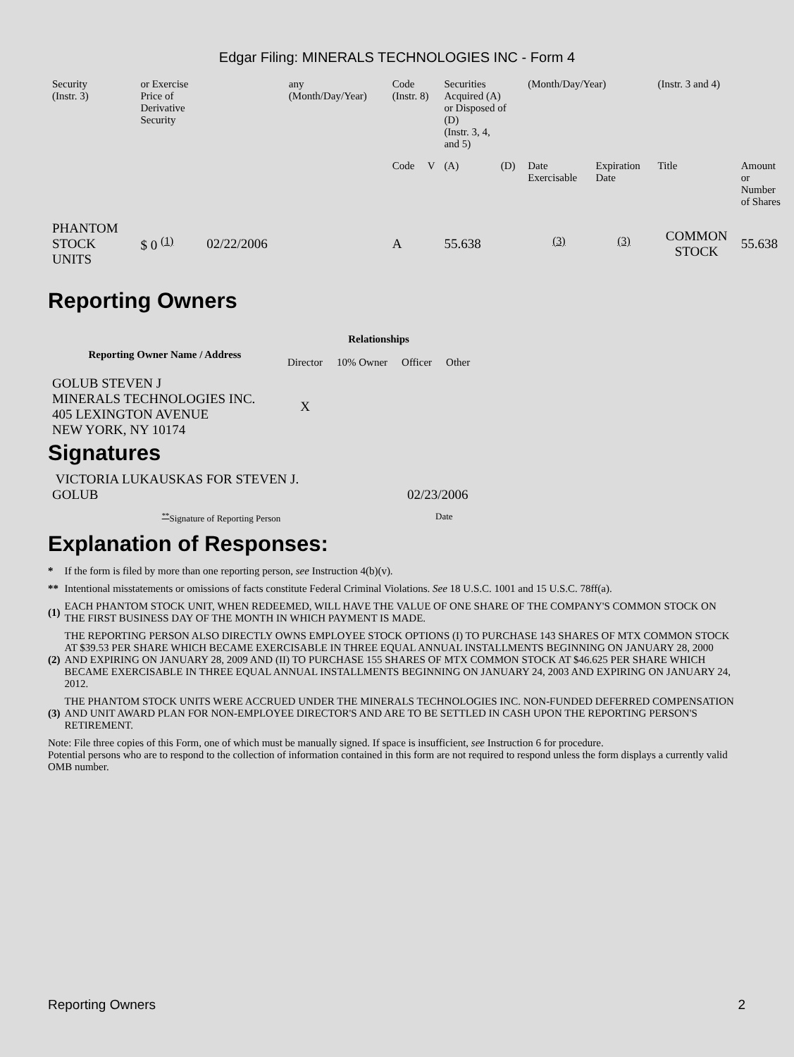Edgar Filing: MINERALS TECHNOLOGIES INC - Form 4
| Security (Instr. 3) | or Exercise Price of Derivative Security | | any (Month/Day/Year) | Code (Instr. 8) | | Securities Acquired (A) or Disposed of (D) (Instr. 3, 4, and 5) | | (Month/Day/Year) | | (Instr. 3 and 4) | |
| | | | | Code | V | (A) | (D) | Date Exercisable | Expiration Date | Title | Amount or Number of Shares |
| PHANTOM STOCK UNITS | $ 0 <sup>(1)</sup> | 02/22/2006 | | A | | 55.638 | | <sup>(3)</sup> | <sup>(3)</sup> | COMMON STOCK | 55.638 |
Reporting Owners
| Reporting Owner Name / Address | Relationships | | | |
| --- | --- | --- | --- | --- |
| | Director | 10% Owner | Officer | Other |
| GOLUB STEVEN J MINERALS TECHNOLOGIES INC. 405 LEXINGTON AVENUE NEW YORK, NY 10174 | X | | | |
Signatures
| VICTORIA LUKAUSKAS FOR STEVEN J. GOLUB | 02/23/2006 |
| <sup>**</sup> Signature of Reporting Person | Date |
Explanation of Responses:
| * | If the form is filed by more than one reporting person, see Instruction 4(b)(v). |
| ** | Intentional misstatements or omissions of facts constitute Federal Criminal Violations. See 18 U.S.C. 1001 and 15 U.S.C. 78ff(a). |
| (1) | EACH PHANTOM STOCK UNIT, WHEN REDEEMED, WILL HAVE THE VALUE OF ONE SHARE OF THE COMPANY'S COMMON STOCK ON THE FIRST BUSINESS DAY OF THE MONTH IN WHICH PAYMENT IS MADE. |
| (2) | THE REPORTING PERSON ALSO DIRECTLY OWNS EMPLOYEE STOCK OPTIONS (I) TO PURCHASE 143 SHARES OF MTX COMMON STOCK AT $39.53 PER SHARE WHICH BECAME EXERCISABLE IN THREE EQUAL ANNUAL INSTALLMENTS BEGINNING ON JANUARY 28, 2000 AND EXPIRING ON JANUARY 28, 2009 AND (II) TO PURCHASE 155 SHARES OF MTX COMMON STOCK AT $46.625 PER SHARE WHICH BECAME EXERCISABLE IN THREE EQUAL ANNUAL INSTALLMENTS BEGINNING ON JANUARY 24, 2003 AND EXPIRING ON JANUARY 24, 2012. |
| (3) | THE PHANTOM STOCK UNITS WERE ACCRUED UNDER THE MINERALS TECHNOLOGIES INC. NON-FUNDED DEFERRED COMPENSATION AND UNIT AWARD PLAN FOR NON-EMPLOYEE DIRECTOR'S AND ARE TO BE SETTLED IN CASH UPON THE REPORTING PERSON'S RETIREMENT. |
Note: File three copies of this Form, one of which must be manually signed. If space is insufficient, see Instruction 6 for procedure.
Potential persons who are to respond to the collection of information contained in this form are not required to respond unless the form displays a currently valid OMB number.
Reporting Owners 2